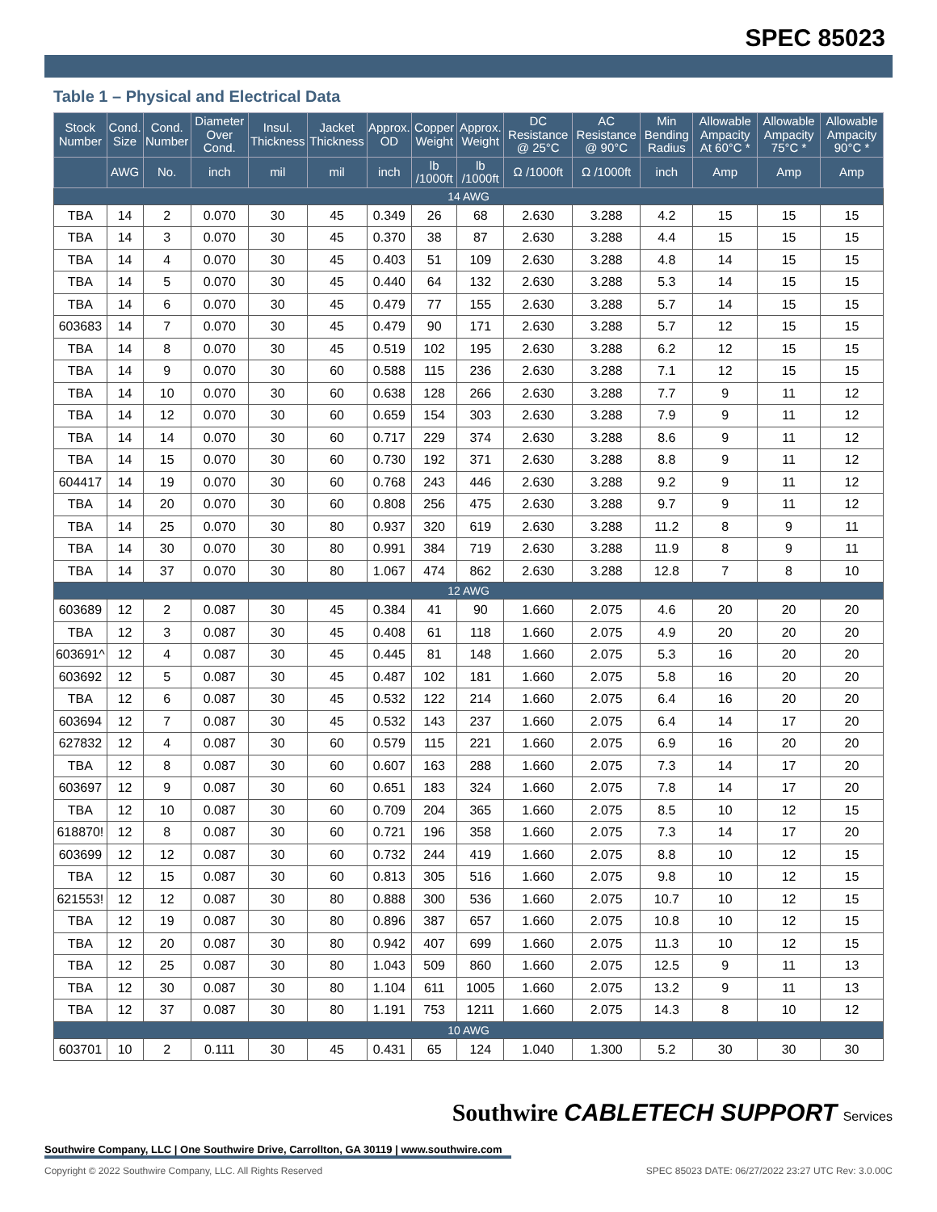SPEC 85023
Table 1 – Physical and Electrical Data
| Stock Number | Cond. Size | Cond. Number | Diameter Over Cond. | Insul. Thickness | Jacket Thickness | Approx. OD | Copper Weight | Approx. Weight | DC Resistance @ 25°C | AC Resistance @ 90°C | Min Bending Radius | Allowable Ampacity At 60°C * | Allowable Ampacity 75°C * | Allowable Ampacity 90°C * |
| --- | --- | --- | --- | --- | --- | --- | --- | --- | --- | --- | --- | --- | --- | --- |
| | AWG | No. | inch | mil | mil | inch | lb /1000ft | lb /1000ft | Ω /1000ft | Ω /1000ft | inch | Amp | Amp | Amp |
| 14 AWG | | | | | | | | | | | | | | |
| TBA | 14 | 2 | 0.070 | 30 | 45 | 0.349 | 26 | 68 | 2.630 | 3.288 | 4.2 | 15 | 15 | 15 |
| TBA | 14 | 3 | 0.070 | 30 | 45 | 0.370 | 38 | 87 | 2.630 | 3.288 | 4.4 | 15 | 15 | 15 |
| TBA | 14 | 4 | 0.070 | 30 | 45 | 0.403 | 51 | 109 | 2.630 | 3.288 | 4.8 | 14 | 15 | 15 |
| TBA | 14 | 5 | 0.070 | 30 | 45 | 0.440 | 64 | 132 | 2.630 | 3.288 | 5.3 | 14 | 15 | 15 |
| TBA | 14 | 6 | 0.070 | 30 | 45 | 0.479 | 77 | 155 | 2.630 | 3.288 | 5.7 | 14 | 15 | 15 |
| 603683 | 14 | 7 | 0.070 | 30 | 45 | 0.479 | 90 | 171 | 2.630 | 3.288 | 5.7 | 12 | 15 | 15 |
| TBA | 14 | 8 | 0.070 | 30 | 45 | 0.519 | 102 | 195 | 2.630 | 3.288 | 6.2 | 12 | 15 | 15 |
| TBA | 14 | 9 | 0.070 | 30 | 60 | 0.588 | 115 | 236 | 2.630 | 3.288 | 7.1 | 12 | 15 | 15 |
| TBA | 14 | 10 | 0.070 | 30 | 60 | 0.638 | 128 | 266 | 2.630 | 3.288 | 7.7 | 9 | 11 | 12 |
| TBA | 14 | 12 | 0.070 | 30 | 60 | 0.659 | 154 | 303 | 2.630 | 3.288 | 7.9 | 9 | 11 | 12 |
| TBA | 14 | 14 | 0.070 | 30 | 60 | 0.717 | 229 | 374 | 2.630 | 3.288 | 8.6 | 9 | 11 | 12 |
| TBA | 14 | 15 | 0.070 | 30 | 60 | 0.730 | 192 | 371 | 2.630 | 3.288 | 8.8 | 9 | 11 | 12 |
| 604417 | 14 | 19 | 0.070 | 30 | 60 | 0.768 | 243 | 446 | 2.630 | 3.288 | 9.2 | 9 | 11 | 12 |
| TBA | 14 | 20 | 0.070 | 30 | 60 | 0.808 | 256 | 475 | 2.630 | 3.288 | 9.7 | 9 | 11 | 12 |
| TBA | 14 | 25 | 0.070 | 30 | 80 | 0.937 | 320 | 619 | 2.630 | 3.288 | 11.2 | 8 | 9 | 11 |
| TBA | 14 | 30 | 0.070 | 30 | 80 | 0.991 | 384 | 719 | 2.630 | 3.288 | 11.9 | 8 | 9 | 11 |
| TBA | 14 | 37 | 0.070 | 30 | 80 | 1.067 | 474 | 862 | 2.630 | 3.288 | 12.8 | 7 | 8 | 10 |
| 12 AWG | | | | | | | | | | | | | | |
| 603689 | 12 | 2 | 0.087 | 30 | 45 | 0.384 | 41 | 90 | 1.660 | 2.075 | 4.6 | 20 | 20 | 20 |
| TBA | 12 | 3 | 0.087 | 30 | 45 | 0.408 | 61 | 118 | 1.660 | 2.075 | 4.9 | 20 | 20 | 20 |
| 603691^ | 12 | 4 | 0.087 | 30 | 45 | 0.445 | 81 | 148 | 1.660 | 2.075 | 5.3 | 16 | 20 | 20 |
| 603692 | 12 | 5 | 0.087 | 30 | 45 | 0.487 | 102 | 181 | 1.660 | 2.075 | 5.8 | 16 | 20 | 20 |
| TBA | 12 | 6 | 0.087 | 30 | 45 | 0.532 | 122 | 214 | 1.660 | 2.075 | 6.4 | 16 | 20 | 20 |
| 603694 | 12 | 7 | 0.087 | 30 | 45 | 0.532 | 143 | 237 | 1.660 | 2.075 | 6.4 | 14 | 17 | 20 |
| 627832 | 12 | 4 | 0.087 | 30 | 60 | 0.579 | 115 | 221 | 1.660 | 2.075 | 6.9 | 16 | 20 | 20 |
| TBA | 12 | 8 | 0.087 | 30 | 60 | 0.607 | 163 | 288 | 1.660 | 2.075 | 7.3 | 14 | 17 | 20 |
| 603697 | 12 | 9 | 0.087 | 30 | 60 | 0.651 | 183 | 324 | 1.660 | 2.075 | 7.8 | 14 | 17 | 20 |
| TBA | 12 | 10 | 0.087 | 30 | 60 | 0.709 | 204 | 365 | 1.660 | 2.075 | 8.5 | 10 | 12 | 15 |
| 618870! | 12 | 8 | 0.087 | 30 | 60 | 0.721 | 196 | 358 | 1.660 | 2.075 | 7.3 | 14 | 17 | 20 |
| 603699 | 12 | 12 | 0.087 | 30 | 60 | 0.732 | 244 | 419 | 1.660 | 2.075 | 8.8 | 10 | 12 | 15 |
| TBA | 12 | 15 | 0.087 | 30 | 60 | 0.813 | 305 | 516 | 1.660 | 2.075 | 9.8 | 10 | 12 | 15 |
| 621553! | 12 | 12 | 0.087 | 30 | 80 | 0.888 | 300 | 536 | 1.660 | 2.075 | 10.7 | 10 | 12 | 15 |
| TBA | 12 | 19 | 0.087 | 30 | 80 | 0.896 | 387 | 657 | 1.660 | 2.075 | 10.8 | 10 | 12 | 15 |
| TBA | 12 | 20 | 0.087 | 30 | 80 | 0.942 | 407 | 699 | 1.660 | 2.075 | 11.3 | 10 | 12 | 15 |
| TBA | 12 | 25 | 0.087 | 30 | 80 | 1.043 | 509 | 860 | 1.660 | 2.075 | 12.5 | 9 | 11 | 13 |
| TBA | 12 | 30 | 0.087 | 30 | 80 | 1.104 | 611 | 1005 | 1.660 | 2.075 | 13.2 | 9 | 11 | 13 |
| TBA | 12 | 37 | 0.087 | 30 | 80 | 1.191 | 753 | 1211 | 1.660 | 2.075 | 14.3 | 8 | 10 | 12 |
| 10 AWG | | | | | | | | | | | | | | |
| 603701 | 10 | 2 | 0.111 | 30 | 45 | 0.431 | 65 | 124 | 1.040 | 1.300 | 5.2 | 30 | 30 | 30 |
Southwire CABLETECH SUPPORT Services
Southwire Company, LLC | One Southwire Drive, Carrollton, GA 30119 | www.southwire.com
Copyright © 2022 Southwire Company, LLC. All Rights Reserved SPEC 85023 DATE: 06/27/2022 23:27 UTC Rev: 3.0.00C